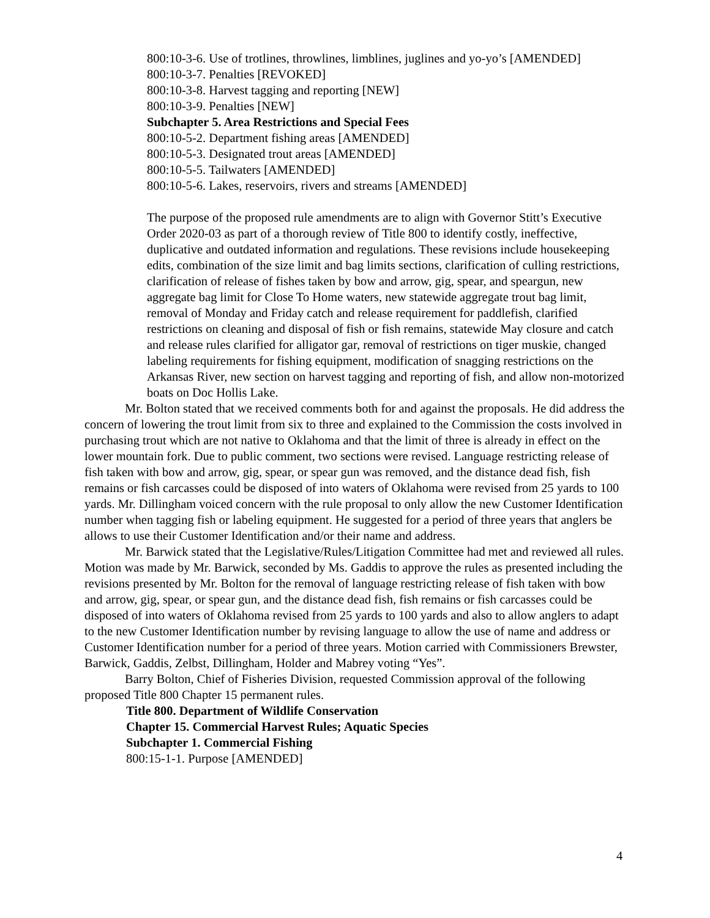800:10-3-6. Use of trotlines, throwlines, limblines, juglines and yo-yo’s [AMENDED]
800:10-3-7. Penalties [REVOKED]
800:10-3-8. Harvest tagging and reporting [NEW]
800:10-3-9. Penalties [NEW]
Subchapter 5. Area Restrictions and Special Fees
800:10-5-2. Department fishing areas [AMENDED]
800:10-5-3. Designated trout areas [AMENDED]
800:10-5-5. Tailwaters [AMENDED]
800:10-5-6. Lakes, reservoirs, rivers and streams [AMENDED]
The purpose of the proposed rule amendments are to align with Governor Stitt’s Executive Order 2020-03 as part of a thorough review of Title 800 to identify costly, ineffective, duplicative and outdated information and regulations. These revisions include housekeeping edits, combination of the size limit and bag limits sections, clarification of culling restrictions, clarification of release of fishes taken by bow and arrow, gig, spear, and speargun, new aggregate bag limit for Close To Home waters, new statewide aggregate trout bag limit, removal of Monday and Friday catch and release requirement for paddlefish, clarified restrictions on cleaning and disposal of fish or fish remains, statewide May closure and catch and release rules clarified for alligator gar, removal of restrictions on tiger muskie, changed labeling requirements for fishing equipment, modification of snagging restrictions on the Arkansas River, new section on harvest tagging and reporting of fish, and allow non-motorized boats on Doc Hollis Lake.
Mr. Bolton stated that we received comments both for and against the proposals. He did address the concern of lowering the trout limit from six to three and explained to the Commission the costs involved in purchasing trout which are not native to Oklahoma and that the limit of three is already in effect on the lower mountain fork. Due to public comment, two sections were revised. Language restricting release of fish taken with bow and arrow, gig, spear, or spear gun was removed, and the distance dead fish, fish remains or fish carcasses could be disposed of into waters of Oklahoma were revised from 25 yards to 100 yards. Mr. Dillingham voiced concern with the rule proposal to only allow the new Customer Identification number when tagging fish or labeling equipment. He suggested for a period of three years that anglers be allows to use their Customer Identification and/or their name and address.
Mr. Barwick stated that the Legislative/Rules/Litigation Committee had met and reviewed all rules. Motion was made by Mr. Barwick, seconded by Ms. Gaddis to approve the rules as presented including the revisions presented by Mr. Bolton for the removal of language restricting release of fish taken with bow and arrow, gig, spear, or spear gun, and the distance dead fish, fish remains or fish carcasses could be disposed of into waters of Oklahoma revised from 25 yards to 100 yards and also to allow anglers to adapt to the new Customer Identification number by revising language to allow the use of name and address or Customer Identification number for a period of three years. Motion carried with Commissioners Brewster, Barwick, Gaddis, Zelbst, Dillingham, Holder and Mabrey voting “Yes”.
Barry Bolton, Chief of Fisheries Division, requested Commission approval of the following proposed Title 800 Chapter 15 permanent rules.
Title 800. Department of Wildlife Conservation
Chapter 15. Commercial Harvest Rules; Aquatic Species
Subchapter 1. Commercial Fishing
800:15-1-1. Purpose [AMENDED]
4